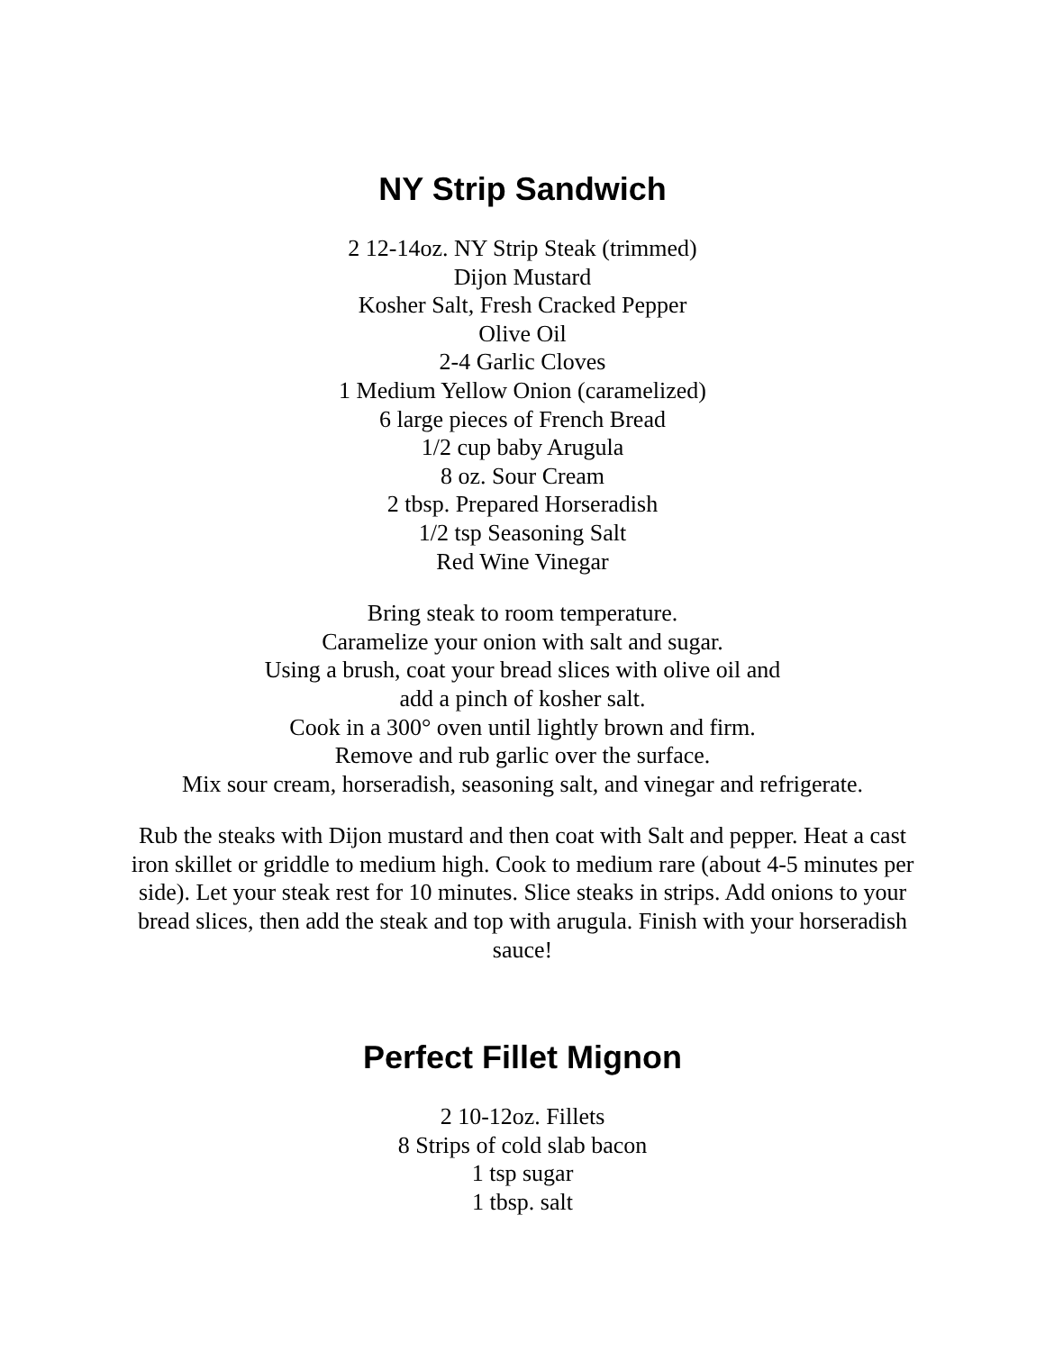NY Strip Sandwich
2 12-14oz. NY Strip Steak (trimmed)
Dijon Mustard
Kosher Salt, Fresh Cracked Pepper
Olive Oil
2-4 Garlic Cloves
1 Medium Yellow Onion (caramelized)
6 large pieces of French Bread
1/2 cup baby Arugula
8 oz. Sour Cream
2 tbsp. Prepared Horseradish
1/2 tsp Seasoning Salt
Red Wine Vinegar
Bring steak to room temperature.
Caramelize your onion with salt and sugar.
Using a brush, coat your bread slices with olive oil and
add a pinch of kosher salt.
Cook in a 300° oven until lightly brown and firm.
Remove and rub garlic over the surface.
Mix sour cream, horseradish, seasoning salt, and vinegar and refrigerate.
Rub the steaks with Dijon mustard and then coat with Salt and pepper. Heat a cast iron skillet or griddle to medium high. Cook to medium rare (about 4-5 minutes per side). Let your steak rest for 10 minutes. Slice steaks in strips. Add onions to your bread slices, then add the steak and top with arugula. Finish with your horseradish sauce!
Perfect Fillet Mignon
2 10-12oz. Fillets
8 Strips of cold slab bacon
1 tsp sugar
1 tbsp. salt